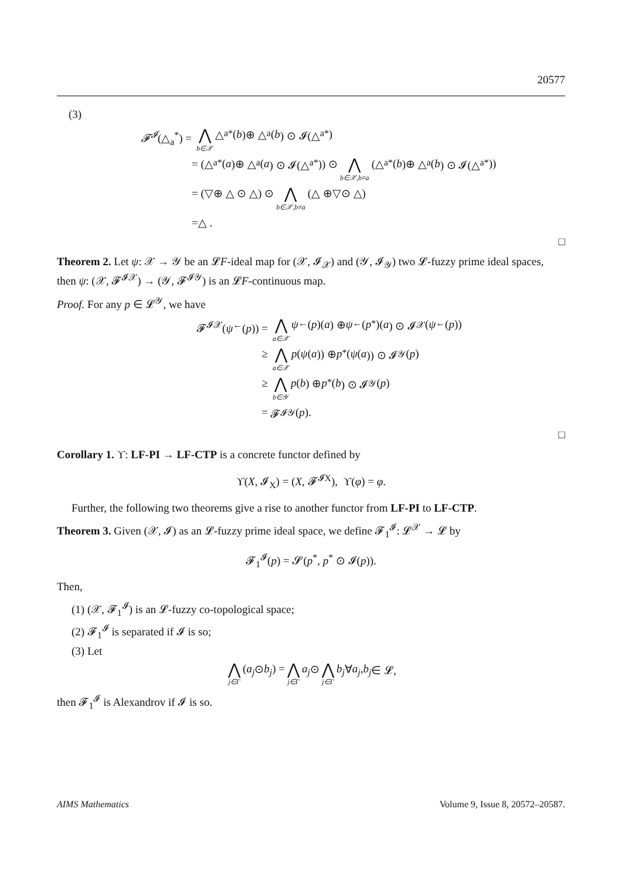20577
(3)
𝓕<sup>𝓘</sup>(△<sub>a</sub><sup>*</sup>) = ⋀ b∈𝒳 △<sub>a</sub><sup>*</sup> (b)⊕ △<sub>a</sub> (b) ⊙ 𝓘(△<sub>a</sub><sup>*</sup>)
= (△<sub>a</sub><sup>*</sup> (a)⊕ △<sub>a</sub> (a) ⊙ 𝓘(△<sub>a</sub><sup>*</sup>)) ⊙ ⋀ b∈𝒳,b≠a (△<sub>a</sub><sup>*</sup> (b)⊕ △<sub>a</sub> (b) ⊙ 𝓘(△<sub>a</sub><sup>*</sup>))
= (▽⊕ △ ⊙ △) ⊙ ⋀ b∈𝒳,b≠a (△ ⊕▽⊙ △)
=△ .
□
Theorem 2. Let ψ: 𝒳 → 𝒴 be an 𝓛F-ideal map for (𝒳, 𝓘<sub>𝒳</sub>) and (𝒴, 𝓘<sub>𝒴</sub>) two 𝓛-fuzzy prime ideal spaces, then ψ: (𝒳, 𝓕<sup>𝓘𝒳</sup>) → (𝒴, 𝓕<sup>𝓘𝒴</sup>) is an 𝓛F-continuous map.
Proof. For any p ∈ 𝓛<sup>𝒴</sup>, we have
𝓕<sup>𝓘𝒳</sup>(ψ<sup>←</sup>(p)) = ⋀ a∈𝒳 ψ<sup>←</sup>(p)(a) ⊕ ψ<sup>←</sup>(p<sup>*</sup>)(a) ⊙ 𝓘<sub>𝒳</sub>(ψ<sup>←</sup>(p))
≥ ⋀ a∈𝒳 p (ψ (a)) ⊕ p<sup>*</sup>(ψ (a)) ⊙ 𝓘<sub>𝒴</sub>(p)
≥ ⋀ b∈𝒴 p (b) ⊕ p<sup>*</sup>(b) ⊙ 𝓘<sub>𝒴</sub>(p)
= 𝓕<sup>𝓘𝒴</sup>(p).
□
Corollary 1. ϒ: LF-PI → LF-CTP is a concrete functor defined by
ϒ(X, 𝓘<sub>X</sub>) = (X, 𝓕<sup>𝓘X</sup>), ϒ(φ) = φ.
Further, the following two theorems give a rise to another functor from LF-PI to LF-CTP.
Theorem 3. Given (𝒳, 𝓘) as an 𝓛-fuzzy prime ideal space, we define 𝓕<sub>1</sub><sup>𝓘</sup>: 𝓛<sup>𝒳</sup> → 𝓛 by
𝓕<sub>1</sub><sup>𝓘</sup>(p) = 𝓢(p<sup>*</sup>, p<sup>*</sup> ⊙ 𝓘(p)).
Then,
(1) (𝒳, 𝓕<sub>1</sub><sup>𝓘</sup>) is an 𝓛-fuzzy co-topological space;
(2) 𝓕<sub>1</sub><sup>𝓘</sup> is separated if 𝓘 is so;
(3) Let
⋀ j∈Γ (a<sub>j</sub> ⊙ b<sub>j</sub>) = ⋀ j∈Γ a<sub>j</sub> ⊙ ⋀ j∈Γ b<sub>j</sub> ∀ a<sub>j</sub>, b<sub>j</sub> ∈ 𝓛,
then 𝓕<sub>1</sub><sup>𝓘</sup> is Alexandrov if 𝓘 is so.
AIMS Mathematics Volume 9, Issue 8, 20572–20587.